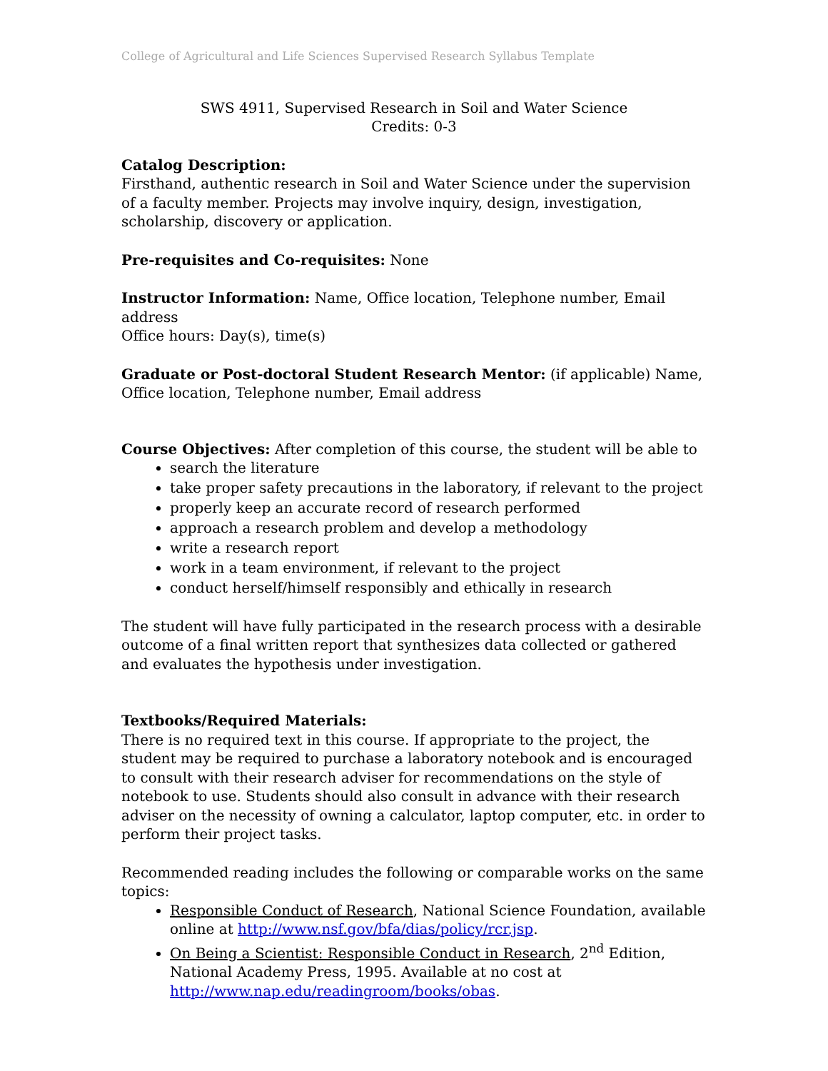College of Agricultural and Life Sciences Supervised Research Syllabus Template
SWS 4911, Supervised Research in Soil and Water Science
Credits: 0-3
Catalog Description:
Firsthand, authentic research in Soil and Water Science under the supervision of a faculty member. Projects may involve inquiry, design, investigation, scholarship, discovery or application.
Pre-requisites and Co-requisites: None
Instructor Information: Name, Office location, Telephone number, Email address
Office hours: Day(s), time(s)
Graduate or Post-doctoral Student Research Mentor: (if applicable) Name, Office location, Telephone number, Email address
Course Objectives: After completion of this course, the student will be able to
search the literature
take proper safety precautions in the laboratory, if relevant to the project
properly keep an accurate record of research performed
approach a research problem and develop a methodology
write a research report
work in a team environment, if relevant to the project
conduct herself/himself responsibly and ethically in research
The student will have fully participated in the research process with a desirable outcome of a final written report that synthesizes data collected or gathered and evaluates the hypothesis under investigation.
Textbooks/Required Materials:
There is no required text in this course. If appropriate to the project, the student may be required to purchase a laboratory notebook and is encouraged to consult with their research adviser for recommendations on the style of notebook to use. Students should also consult in advance with their research adviser on the necessity of owning a calculator, laptop computer, etc. in order to perform their project tasks.
Recommended reading includes the following or comparable works on the same topics:
Responsible Conduct of Research, National Science Foundation, available online at http://www.nsf.gov/bfa/dias/policy/rcr.jsp.
On Being a Scientist: Responsible Conduct in Research, 2<sup>nd</sup> Edition, National Academy Press, 1995. Available at no cost at http://www.nap.edu/readingroom/books/obas.